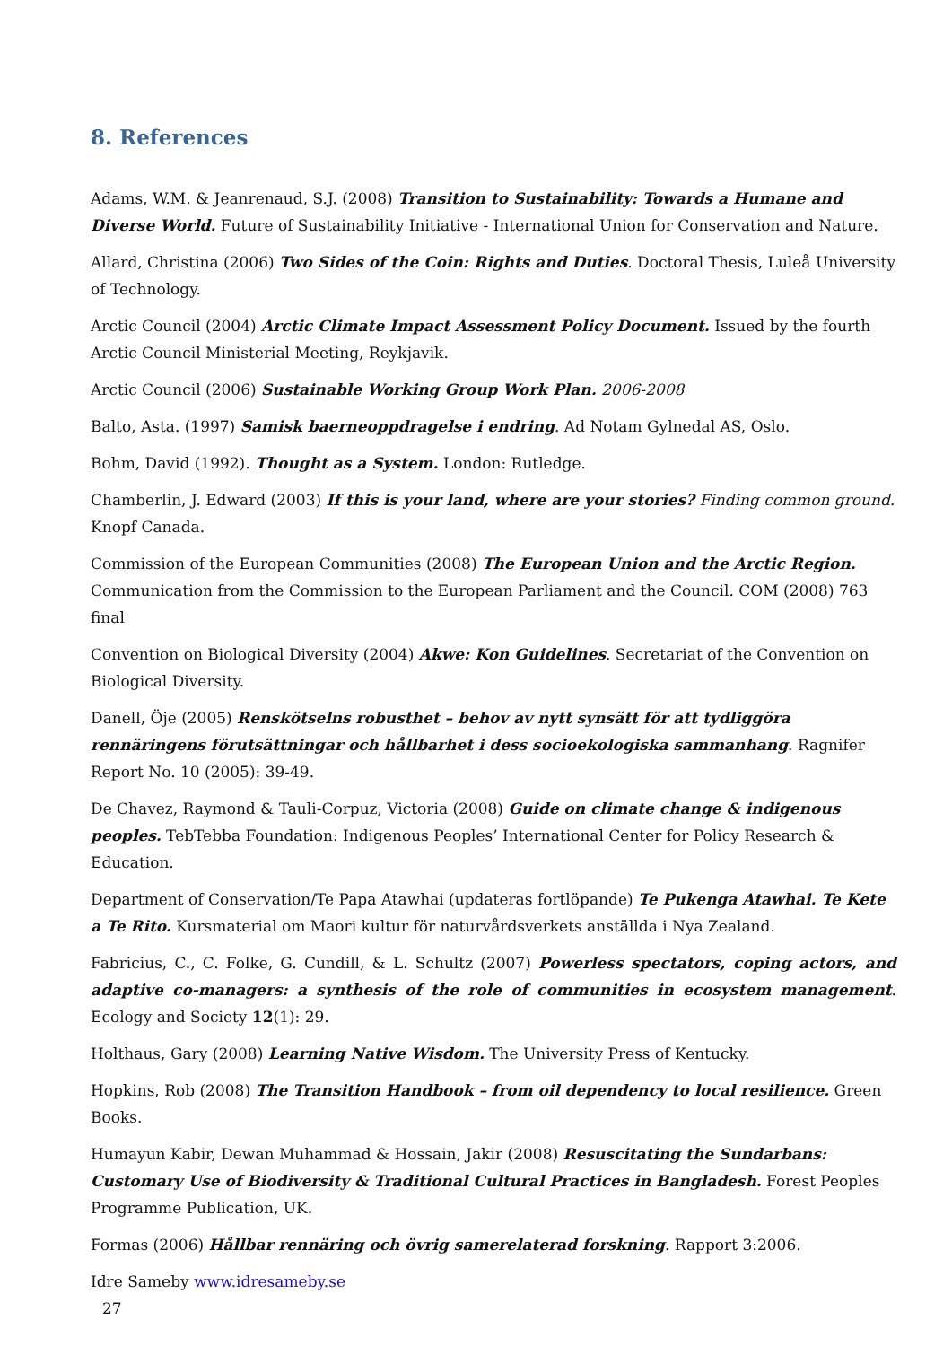8. References
Adams, W.M. & Jeanrenaud, S.J. (2008) Transition to Sustainability: Towards a Humane and Diverse World. Future of Sustainability Initiative - International Union for Conservation and Nature.
Allard, Christina (2006) Two Sides of the Coin: Rights and Duties. Doctoral Thesis, Luleå University of Technology.
Arctic Council (2004) Arctic Climate Impact Assessment Policy Document. Issued by the fourth Arctic Council Ministerial Meeting, Reykjavik.
Arctic Council (2006) Sustainable Working Group Work Plan. 2006-2008
Balto, Asta. (1997) Samisk baerneoppdragelse i endring. Ad Notam Gylnedal AS, Oslo.
Bohm, David (1992). Thought as a System. London: Rutledge.
Chamberlin, J. Edward (2003) If this is your land, where are your stories? Finding common ground. Knopf Canada.
Commission of the European Communities (2008) The European Union and the Arctic Region. Communication from the Commission to the European Parliament and the Council. COM (2008) 763 final
Convention on Biological Diversity (2004) Akwe: Kon Guidelines. Secretariat of the Convention on Biological Diversity.
Danell, Öje (2005) Renskötselns robusthet – behov av nytt synsätt för att tydliggöra rennäringens förutsättningar och hållbarhet i dess socioekologiska sammanhang. Ragnifer Report No. 10 (2005): 39-49.
De Chavez, Raymond & Tauli-Corpuz, Victoria (2008) Guide on climate change & indigenous peoples. TebTebba Foundation: Indigenous Peoples’ International Center for Policy Research & Education.
Department of Conservation/Te Papa Atawhai (updateras fortlöpande) Te Pukenga Atawhai. Te Kete a Te Rito. Kursmaterial om Maori kultur för naturvårdsverkets anställda i Nya Zealand.
Fabricius, C., C. Folke, G. Cundill, & L. Schultz (2007) Powerless spectators, coping actors, and adaptive co-managers: a synthesis of the role of communities in ecosystem management. Ecology and Society 12(1): 29.
Holthaus, Gary (2008) Learning Native Wisdom. The University Press of Kentucky.
Hopkins, Rob (2008) The Transition Handbook – from oil dependency to local resilience. Green Books.
Humayun Kabir, Dewan Muhammad & Hossain, Jakir (2008) Resuscitating the Sundarbans: Customary Use of Biodiversity & Traditional Cultural Practices in Bangladesh. Forest Peoples Programme Publication, UK.
Formas (2006) Hållbar rennäring och övrig samerelaterad forskning. Rapport 3:2006.
Idre Sameby www.idresameby.se
27